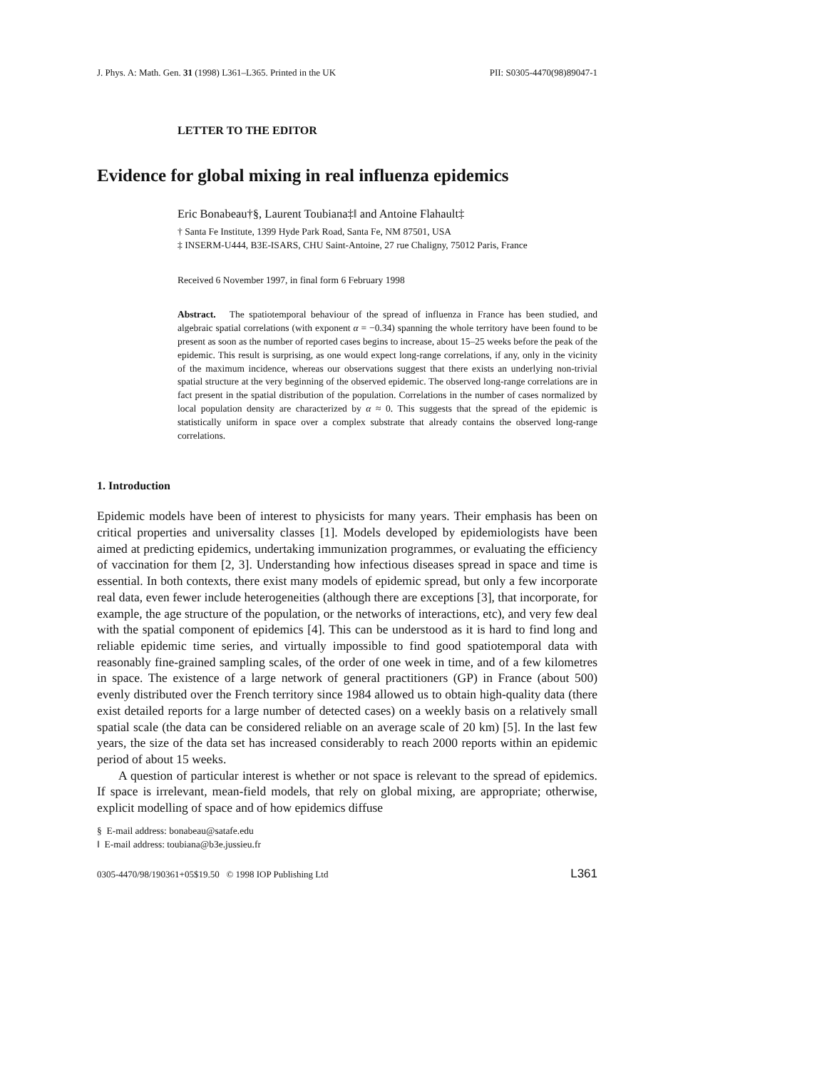J. Phys. A: Math. Gen. 31 (1998) L361–L365. Printed in the UK PII: S0305-4470(98)89047-1
LETTER TO THE EDITOR
Evidence for global mixing in real influenza epidemics
Eric Bonabeau†§, Laurent Toubiana‡‖ and Antoine Flahault‡
† Santa Fe Institute, 1399 Hyde Park Road, Santa Fe, NM 87501, USA
‡ INSERM-U444, B3E-ISARS, CHU Saint-Antoine, 27 rue Chaligny, 75012 Paris, France
Received 6 November 1997, in final form 6 February 1998
Abstract. The spatiotemporal behaviour of the spread of influenza in France has been studied, and algebraic spatial correlations (with exponent α = −0.34) spanning the whole territory have been found to be present as soon as the number of reported cases begins to increase, about 15–25 weeks before the peak of the epidemic. This result is surprising, as one would expect long-range correlations, if any, only in the vicinity of the maximum incidence, whereas our observations suggest that there exists an underlying non-trivial spatial structure at the very beginning of the observed epidemic. The observed long-range correlations are in fact present in the spatial distribution of the population. Correlations in the number of cases normalized by local population density are characterized by α ≈ 0. This suggests that the spread of the epidemic is statistically uniform in space over a complex substrate that already contains the observed long-range correlations.
1. Introduction
Epidemic models have been of interest to physicists for many years. Their emphasis has been on critical properties and universality classes [1]. Models developed by epidemiologists have been aimed at predicting epidemics, undertaking immunization programmes, or evaluating the efficiency of vaccination for them [2, 3]. Understanding how infectious diseases spread in space and time is essential. In both contexts, there exist many models of epidemic spread, but only a few incorporate real data, even fewer include heterogeneities (although there are exceptions [3], that incorporate, for example, the age structure of the population, or the networks of interactions, etc), and very few deal with the spatial component of epidemics [4]. This can be understood as it is hard to find long and reliable epidemic time series, and virtually impossible to find good spatiotemporal data with reasonably fine-grained sampling scales, of the order of one week in time, and of a few kilometres in space. The existence of a large network of general practitioners (GP) in France (about 500) evenly distributed over the French territory since 1984 allowed us to obtain high-quality data (there exist detailed reports for a large number of detected cases) on a weekly basis on a relatively small spatial scale (the data can be considered reliable on an average scale of 20 km) [5]. In the last few years, the size of the data set has increased considerably to reach 2000 reports within an epidemic period of about 15 weeks.
A question of particular interest is whether or not space is relevant to the spread of epidemics. If space is irrelevant, mean-field models, that rely on global mixing, are appropriate; otherwise, explicit modelling of space and of how epidemics diffuse
§ E-mail address: bonabeau@satafe.edu
‖ E-mail address: toubiana@b3e.jussieu.fr
0305-4470/98/190361+05$19.50 © 1998 IOP Publishing Ltd L361